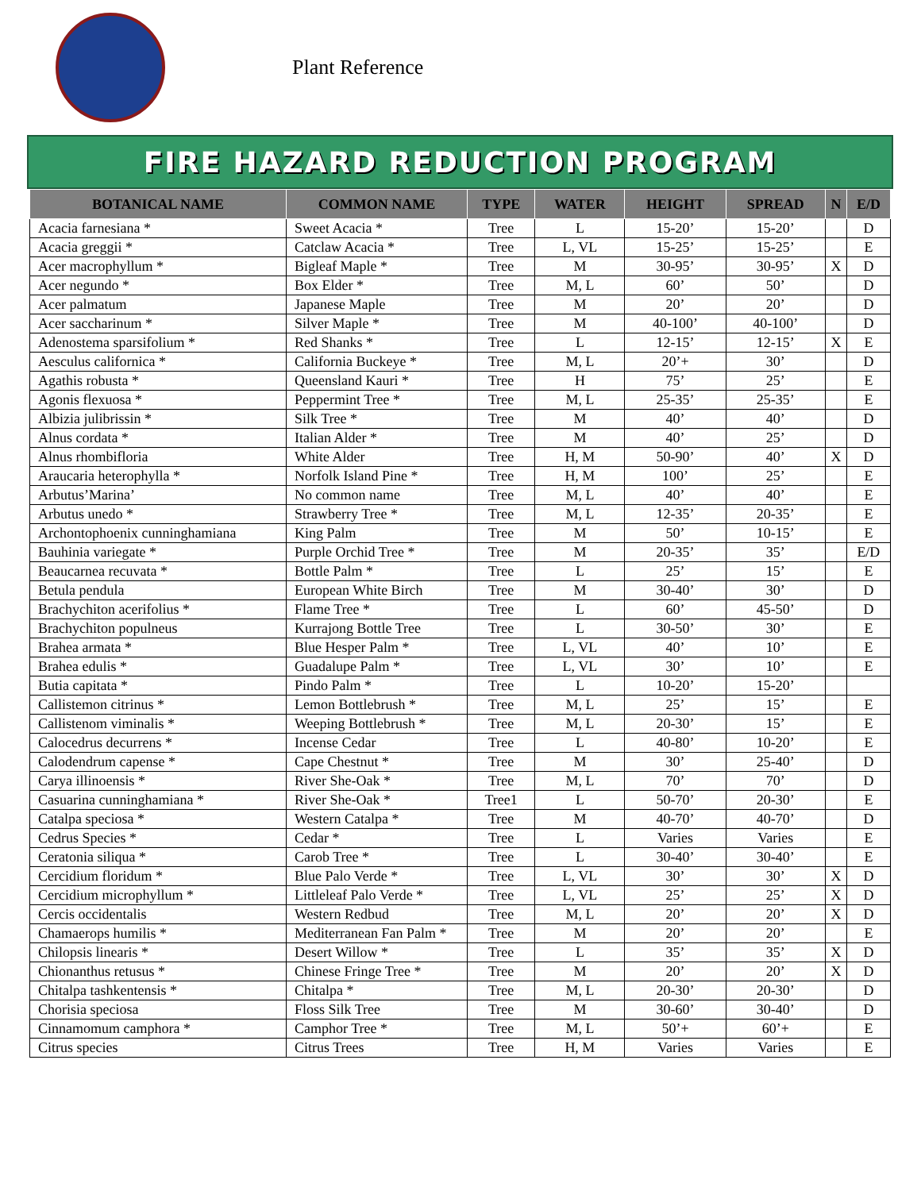Plant Reference
FIRE HAZARD REDUCTION PROGRAM
| BOTANICAL NAME | COMMON NAME | TYPE | WATER | HEIGHT | SPREAD | N | E/D |
| --- | --- | --- | --- | --- | --- | --- | --- |
| Acacia farnesiana * | Sweet Acacia * | Tree | L | 15-20’ | 15-20’ | | D |
| Acacia greggii * | Catclaw Acacia * | Tree | L, VL | 15-25’ | 15-25’ | | E |
| Acer macrophyllum * | Bigleaf Maple * | Tree | M | 30-95’ | 30-95’ | X | D |
| Acer negundo * | Box Elder * | Tree | M, L | 60’ | 50’ | | D |
| Acer palmatum | Japanese Maple | Tree | M | 20’ | 20’ | | D |
| Acer saccharinum * | Silver Maple * | Tree | M | 40-100’ | 40-100’ | | D |
| Adenostema sparsifolium * | Red Shanks * | Tree | L | 12-15’ | 12-15’ | X | E |
| Aesculus californica * | California Buckeye * | Tree | M, L | 20’+ | 30’ | | D |
| Agathis robusta * | Queensland Kauri * | Tree | H | 75’ | 25’ | | E |
| Agonis flexuosa * | Peppermint Tree * | Tree | M, L | 25-35’ | 25-35’ | | E |
| Albizia julibrissin * | Silk Tree * | Tree | M | 40’ | 40’ | | D |
| Alnus cordata * | Italian Alder * | Tree | M | 40’ | 25’ | | D |
| Alnus rhombifloria | White Alder | Tree | H, M | 50-90’ | 40’ | X | D |
| Araucaria heterophylla * | Norfolk Island Pine * | Tree | H, M | 100’ | 25’ | | E |
| Arbutus’Marina’ | No common name | Tree | M, L | 40’ | 40’ | | E |
| Arbutus unedo * | Strawberry Tree * | Tree | M, L | 12-35’ | 20-35’ | | E |
| Archontophoenix cunninghamiana | King Palm | Tree | M | 50’ | 10-15’ | | E |
| Bauhinia variegate * | Purple Orchid Tree * | Tree | M | 20-35’ | 35’ | | E/D |
| Beaucarnea recuvata * | Bottle Palm * | Tree | L | 25’ | 15’ | | E |
| Betula pendula | European White Birch | Tree | M | 30-40’ | 30’ | | D |
| Brachychiton acerifolius * | Flame Tree * | Tree | L | 60’ | 45-50’ | | D |
| Brachychiton populneus | Kurrajong Bottle Tree | Tree | L | 30-50’ | 30’ | | E |
| Brahea armata * | Blue Hesper Palm * | Tree | L, VL | 40’ | 10’ | | E |
| Brahea edulis * | Guadalupe Palm * | Tree | L, VL | 30’ | 10’ | | E |
| Butia capitata * | Pindo Palm * | Tree | L | 10-20’ | 15-20’ | | |
| Callistemon citrinus * | Lemon Bottlebrush * | Tree | M, L | 25’ | 15’ | | E |
| Callistenom viminalis * | Weeping Bottlebrush * | Tree | M, L | 20-30’ | 15’ | | E |
| Calocedrus decurrens * | Incense Cedar | Tree | L | 40-80’ | 10-20’ | | E |
| Calodendrum capense * | Cape Chestnut * | Tree | M | 30’ | 25-40’ | | D |
| Carya illinoensis * | River She-Oak * | Tree | M, L | 70’ | 70’ | | D |
| Casuarina cunninghamiana * | River She-Oak * | Tree1 | L | 50-70’ | 20-30’ | | E |
| Catalpa speciosa * | Western Catalpa * | Tree | M | 40-70’ | 40-70’ | | D |
| Cedrus Species * | Cedar * | Tree | L | Varies | Varies | | E |
| Ceratonia siliqua * | Carob Tree * | Tree | L | 30-40’ | 30-40’ | | E |
| Cercidium floridum * | Blue Palo Verde * | Tree | L, VL | 30’ | 30’ | X | D |
| Cercidium microphyllum * | Littleleaf Palo Verde * | Tree | L, VL | 25’ | 25’ | X | D |
| Cercis occidentalis | Western Redbud | Tree | M, L | 20’ | 20’ | X | D |
| Chamaerops humilis * | Mediterranean Fan Palm * | Tree | M | 20’ | 20’ | | E |
| Chilopsis linearis * | Desert Willow * | Tree | L | 35’ | 35’ | X | D |
| Chionanthus retusus * | Chinese Fringe Tree * | Tree | M | 20’ | 20’ | X | D |
| Chitalpa tashkentensis * | Chitalpa * | Tree | M, L | 20-30’ | 20-30’ | | D |
| Chorisia speciosa | Floss Silk Tree | Tree | M | 30-60’ | 30-40’ | | D |
| Cinnamomum camphora * | Camphor Tree * | Tree | M, L | 50’+ | 60’+ | | E |
| Citrus species | Citrus Trees | Tree | H, M | Varies | Varies | | E |